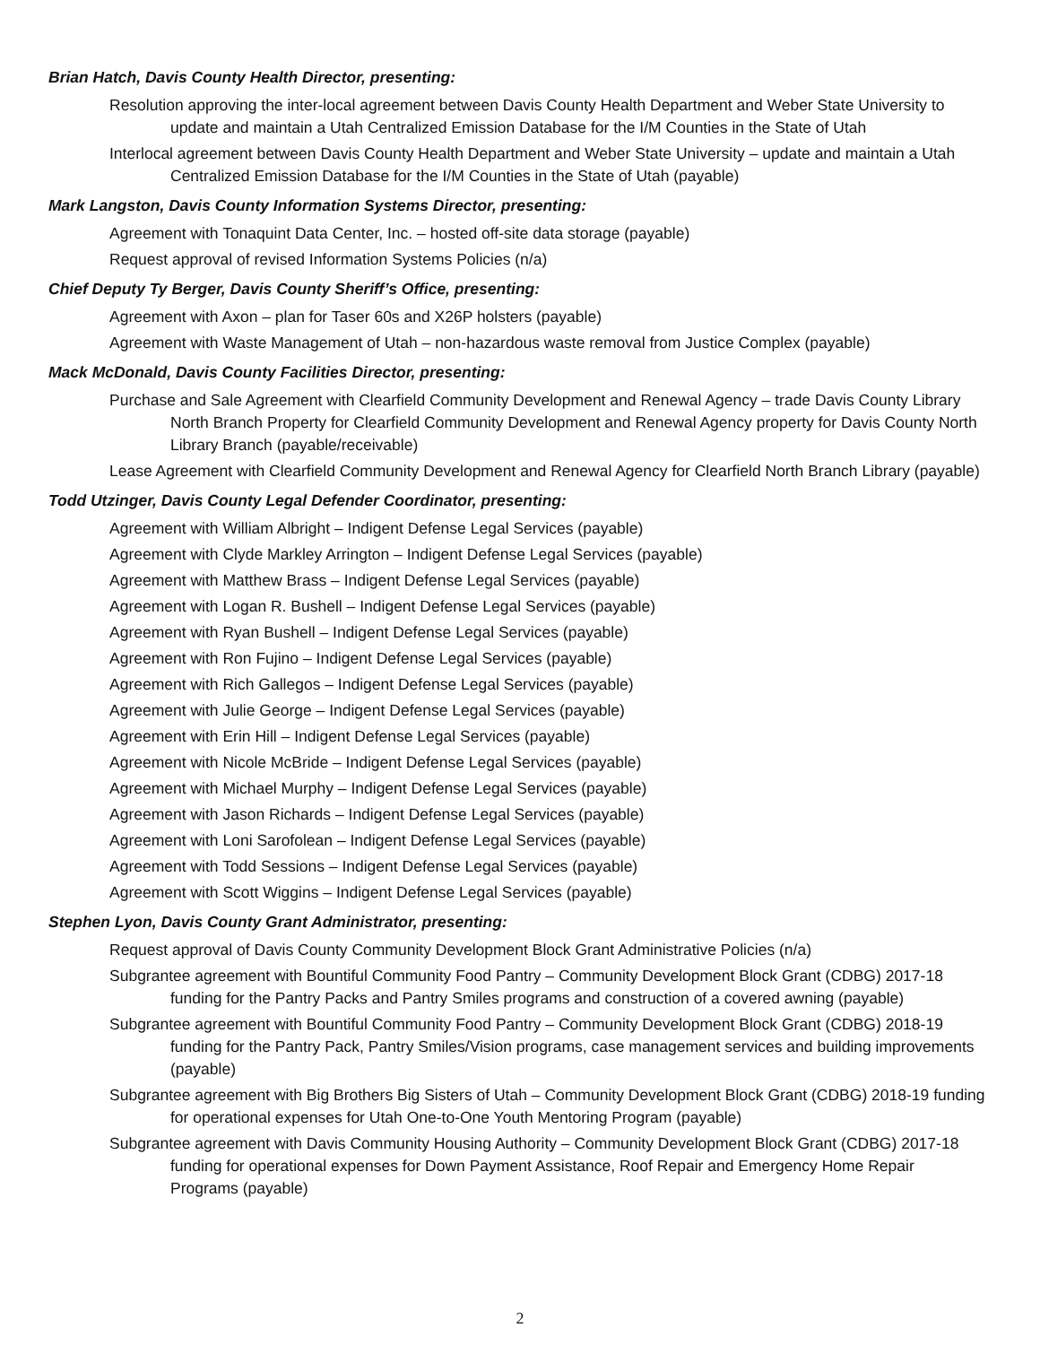Brian Hatch, Davis County Health Director, presenting:
Resolution approving the inter-local agreement between Davis County Health Department and Weber State University to update and maintain a Utah Centralized Emission Database for the I/M Counties in the State of Utah
Interlocal agreement between Davis County Health Department and Weber State University – update and maintain a Utah Centralized Emission Database for the I/M Counties in the State of Utah (payable)
Mark Langston, Davis County Information Systems Director, presenting:
Agreement with Tonaquint Data Center, Inc. – hosted off-site data storage (payable)
Request approval of revised Information Systems Policies (n/a)
Chief Deputy Ty Berger, Davis County Sheriff’s Office, presenting:
Agreement with Axon – plan for Taser 60s and X26P holsters (payable)
Agreement with Waste Management of Utah – non-hazardous waste removal from Justice Complex (payable)
Mack McDonald, Davis County Facilities Director, presenting:
Purchase and Sale Agreement with Clearfield Community Development and Renewal Agency – trade Davis County Library North Branch Property for Clearfield Community Development and Renewal Agency property for Davis County North Library Branch (payable/receivable)
Lease Agreement with Clearfield Community Development and Renewal Agency for Clearfield North Branch Library (payable)
Todd Utzinger, Davis County Legal Defender Coordinator, presenting:
Agreement with William Albright – Indigent Defense Legal Services (payable)
Agreement with Clyde Markley Arrington – Indigent Defense Legal Services (payable)
Agreement with Matthew Brass – Indigent Defense Legal Services (payable)
Agreement with Logan R. Bushell – Indigent Defense Legal Services (payable)
Agreement with Ryan Bushell – Indigent Defense Legal Services (payable)
Agreement with Ron Fujino – Indigent Defense Legal Services (payable)
Agreement with Rich Gallegos – Indigent Defense Legal Services (payable)
Agreement with Julie George – Indigent Defense Legal Services (payable)
Agreement with Erin Hill – Indigent Defense Legal Services (payable)
Agreement with Nicole McBride – Indigent Defense Legal Services (payable)
Agreement with Michael Murphy – Indigent Defense Legal Services (payable)
Agreement with Jason Richards – Indigent Defense Legal Services (payable)
Agreement with Loni Sarofolean – Indigent Defense Legal Services (payable)
Agreement with Todd Sessions – Indigent Defense Legal Services (payable)
Agreement with Scott Wiggins – Indigent Defense Legal Services (payable)
Stephen Lyon, Davis County Grant Administrator, presenting:
Request approval of Davis County Community Development Block Grant Administrative Policies (n/a)
Subgrantee agreement with Bountiful Community Food Pantry – Community Development Block Grant (CDBG) 2017-18 funding for the Pantry Packs and Pantry Smiles programs and construction of a covered awning (payable)
Subgrantee agreement with Bountiful Community Food Pantry – Community Development Block Grant (CDBG) 2018-19 funding for the Pantry Pack, Pantry Smiles/Vision programs, case management services and building improvements (payable)
Subgrantee agreement with Big Brothers Big Sisters of Utah – Community Development Block Grant (CDBG) 2018-19 funding for operational expenses for Utah One-to-One Youth Mentoring Program (payable)
Subgrantee agreement with Davis Community Housing Authority – Community Development Block Grant (CDBG) 2017-18 funding for operational expenses for Down Payment Assistance, Roof Repair and Emergency Home Repair Programs (payable)
2